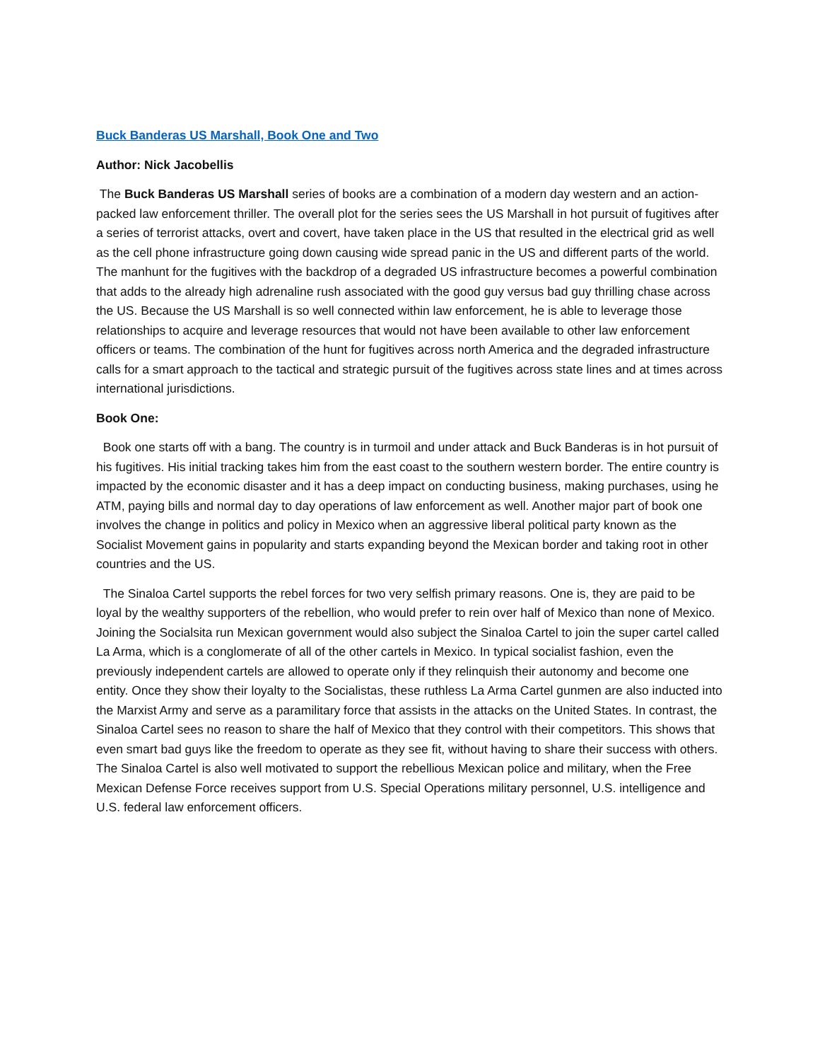Buck Banderas US Marshall, Book One and Two
Author: Nick Jacobellis
The Buck Banderas US Marshall series of books are a combination of a modern day western and an action-packed law enforcement thriller. The overall plot for the series sees the US Marshall in hot pursuit of fugitives after a series of terrorist attacks, overt and covert, have taken place in the US that resulted in the electrical grid as well as the cell phone infrastructure going down causing wide spread panic in the US and different parts of the world. The manhunt for the fugitives with the backdrop of a degraded US infrastructure becomes a powerful combination that adds to the already high adrenaline rush associated with the good guy versus bad guy thrilling chase across the US. Because the US Marshall is so well connected within law enforcement, he is able to leverage those relationships to acquire and leverage resources that would not have been available to other law enforcement officers or teams. The combination of the hunt for fugitives across north America and the degraded infrastructure calls for a smart approach to the tactical and strategic pursuit of the fugitives across state lines and at times across international jurisdictions.
Book One:
Book one starts off with a bang. The country is in turmoil and under attack and Buck Banderas is in hot pursuit of his fugitives. His initial tracking takes him from the east coast to the southern western border. The entire country is impacted by the economic disaster and it has a deep impact on conducting business, making purchases, using he ATM, paying bills and normal day to day operations of law enforcement as well. Another major part of book one involves the change in politics and policy in Mexico when an aggressive liberal political party known as the Socialist Movement gains in popularity and starts expanding beyond the Mexican border and taking root in other countries and the US.
The Sinaloa Cartel supports the rebel forces for two very selfish primary reasons. One is, they are paid to be loyal by the wealthy supporters of the rebellion, who would prefer to rein over half of Mexico than none of Mexico. Joining the Socialsita run Mexican government would also subject the Sinaloa Cartel to join the super cartel called La Arma, which is a conglomerate of all of the other cartels in Mexico. In typical socialist fashion, even the previously independent cartels are allowed to operate only if they relinquish their autonomy and become one entity. Once they show their loyalty to the Socialistas, these ruthless La Arma Cartel gunmen are also inducted into the Marxist Army and serve as a paramilitary force that assists in the attacks on the United States. In contrast, the Sinaloa Cartel sees no reason to share the half of Mexico that they control with their competitors. This shows that even smart bad guys like the freedom to operate as they see fit, without having to share their success with others. The Sinaloa Cartel is also well motivated to support the rebellious Mexican police and military, when the Free Mexican Defense Force receives support from U.S. Special Operations military personnel, U.S. intelligence and U.S. federal law enforcement officers.